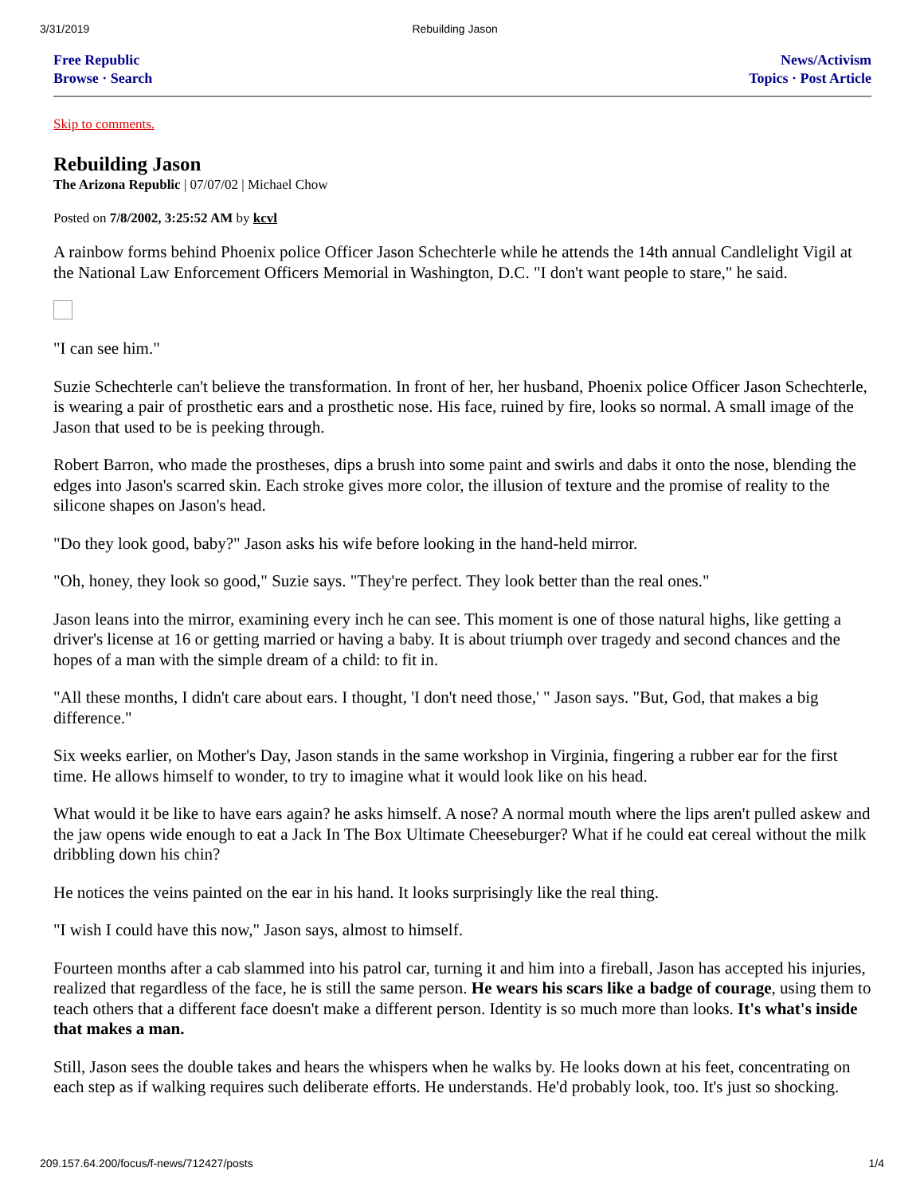3/31/2019 Rebuilding Jason
Free Republic
Browse · Search
News/Activism
Topics · Post Article
Skip to comments.
Rebuilding Jason
The Arizona Republic | 07/07/02 | Michael Chow
Posted on 7/8/2002, 3:25:52 AM by kcvl
A rainbow forms behind Phoenix police Officer Jason Schechterle while he attends the 14th annual Candlelight Vigil at the National Law Enforcement Officers Memorial in Washington, D.C. "I don't want people to stare," he said.
"I can see him."
Suzie Schechterle can't believe the transformation. In front of her, her husband, Phoenix police Officer Jason Schechterle, is wearing a pair of prosthetic ears and a prosthetic nose. His face, ruined by fire, looks so normal. A small image of the Jason that used to be is peeking through.
Robert Barron, who made the prostheses, dips a brush into some paint and swirls and dabs it onto the nose, blending the edges into Jason's scarred skin. Each stroke gives more color, the illusion of texture and the promise of reality to the silicone shapes on Jason's head.
"Do they look good, baby?" Jason asks his wife before looking in the hand-held mirror.
"Oh, honey, they look so good," Suzie says. "They're perfect. They look better than the real ones."
Jason leans into the mirror, examining every inch he can see. This moment is one of those natural highs, like getting a driver's license at 16 or getting married or having a baby. It is about triumph over tragedy and second chances and the hopes of a man with the simple dream of a child: to fit in.
"All these months, I didn't care about ears. I thought, 'I don't need those,' " Jason says. "But, God, that makes a big difference."
Six weeks earlier, on Mother's Day, Jason stands in the same workshop in Virginia, fingering a rubber ear for the first time. He allows himself to wonder, to try to imagine what it would look like on his head.
What would it be like to have ears again? he asks himself. A nose? A normal mouth where the lips aren't pulled askew and the jaw opens wide enough to eat a Jack In The Box Ultimate Cheeseburger? What if he could eat cereal without the milk dribbling down his chin?
He notices the veins painted on the ear in his hand. It looks surprisingly like the real thing.
"I wish I could have this now," Jason says, almost to himself.
Fourteen months after a cab slammed into his patrol car, turning it and him into a fireball, Jason has accepted his injuries, realized that regardless of the face, he is still the same person. He wears his scars like a badge of courage, using them to teach others that a different face doesn't make a different person. Identity is so much more than looks. It's what's inside that makes a man.
Still, Jason sees the double takes and hears the whispers when he walks by. He looks down at his feet, concentrating on each step as if walking requires such deliberate efforts. He understands. He'd probably look, too. It's just so shocking.
209.157.64.200/focus/f-news/712427/posts 1/4